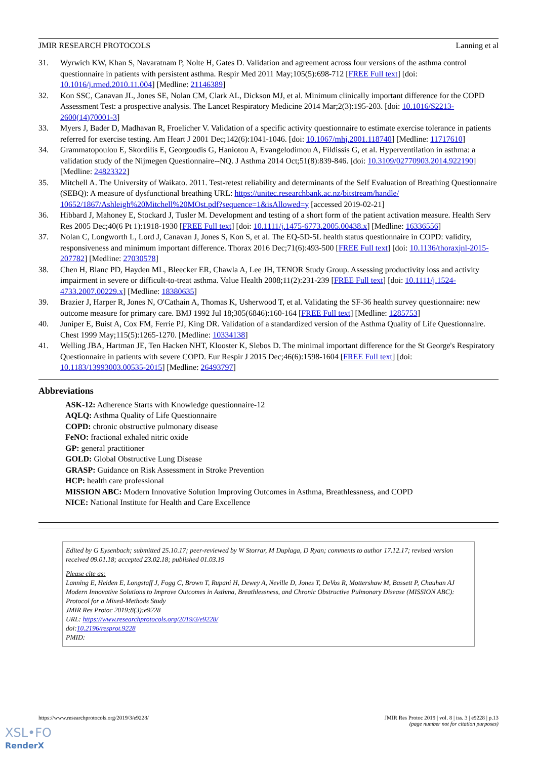JMIR RESEARCH PROTOCOLS Lanning et al
31. Wyrwich KW, Khan S, Navaratnam P, Nolte H, Gates D. Validation and agreement across four versions of the asthma control questionnaire in patients with persistent asthma. Respir Med 2011 May;105(5):698-712 [FREE Full text] [doi: 10.1016/j.rmed.2010.11.004] [Medline: 21146389]
32. Kon SSC, Canavan JL, Jones SE, Nolan CM, Clark AL, Dickson MJ, et al. Minimum clinically important difference for the COPD Assessment Test: a prospective analysis. The Lancet Respiratory Medicine 2014 Mar;2(3):195-203. [doi: 10.1016/S2213-2600(14)70001-3]
33. Myers J, Bader D, Madhavan R, Froelicher V. Validation of a specific activity questionnaire to estimate exercise tolerance in patients referred for exercise testing. Am Heart J 2001 Dec;142(6):1041-1046. [doi: 10.1067/mhj.2001.118740] [Medline: 11717610]
34. Grammatopoulou E, Skordilis E, Georgoudis G, Haniotou A, Evangelodimou A, Fildissis G, et al. Hyperventilation in asthma: a validation study of the Nijmegen Questionnaire--NQ. J Asthma 2014 Oct;51(8):839-846. [doi: 10.3109/02770903.2014.922190] [Medline: 24823322]
35. Mitchell A. The University of Waikato. 2011. Test-retest reliability and determinants of the Self Evaluation of Breathing Questionnaire (SEBQ): A measure of dysfunctional breathing URL: https://unitec.researchbank.ac.nz/bitstream/handle/ 10652/1867/Ashleigh%20Mitchell%20MOst.pdf?sequence=1&isAllowed=y [accessed 2019-02-21]
36. Hibbard J, Mahoney E, Stockard J, Tusler M. Development and testing of a short form of the patient activation measure. Health Serv Res 2005 Dec;40(6 Pt 1):1918-1930 [FREE Full text] [doi: 10.1111/j.1475-6773.2005.00438.x] [Medline: 16336556]
37. Nolan C, Longworth L, Lord J, Canavan J, Jones S, Kon S, et al. The EQ-5D-5L health status questionnaire in COPD: validity, responsiveness and minimum important difference. Thorax 2016 Dec;71(6):493-500 [FREE Full text] [doi: 10.1136/thoraxjnl-2015-207782] [Medline: 27030578]
38. Chen H, Blanc PD, Hayden ML, Bleecker ER, Chawla A, Lee JH, TENOR Study Group. Assessing productivity loss and activity impairment in severe or difficult-to-treat asthma. Value Health 2008;11(2):231-239 [FREE Full text] [doi: 10.1111/j.1524-4733.2007.00229.x] [Medline: 18380635]
39. Brazier J, Harper R, Jones N, O'Cathain A, Thomas K, Usherwood T, et al. Validating the SF-36 health survey questionnaire: new outcome measure for primary care. BMJ 1992 Jul 18;305(6846):160-164 [FREE Full text] [Medline: 1285753]
40. Juniper E, Buist A, Cox FM, Ferrie PJ, King DR. Validation of a standardized version of the Asthma Quality of Life Questionnaire. Chest 1999 May;115(5):1265-1270. [Medline: 10334138]
41. Welling JBA, Hartman JE, Ten Hacken NHT, Klooster K, Slebos D. The minimal important difference for the St George's Respiratory Questionnaire in patients with severe COPD. Eur Respir J 2015 Dec;46(6):1598-1604 [FREE Full text] [doi: 10.1183/13993003.00535-2015] [Medline: 26493797]
Abbreviations
ASK-12: Adherence Starts with Knowledge questionnaire-12
AQLQ: Asthma Quality of Life Questionnaire
COPD: chronic obstructive pulmonary disease
FeNO: fractional exhaled nitric oxide
GP: general practitioner
GOLD: Global Obstructive Lung Disease
GRASP: Guidance on Risk Assessment in Stroke Prevention
HCP: health care professional
MISSION ABC: Modern Innovative Solution Improving Outcomes in Asthma, Breathlessness, and COPD
NICE: National Institute for Health and Care Excellence
Edited by G Eysenbach; submitted 25.10.17; peer-reviewed by W Storrar, M Duplaga, D Ryan; comments to author 17.12.17; revised version received 09.01.18; accepted 23.02.18; published 01.03.19
Please cite as:
Lanning E, Heiden E, Longstaff J, Fogg C, Brown T, Rupani H, Dewey A, Neville D, Jones T, DeVos R, Mottershaw M, Bassett P, Chauhan AJ
Modern Innovative Solutions to Improve Outcomes in Asthma, Breathlessness, and Chronic Obstructive Pulmonary Disease (MISSION ABC): Protocol for a Mixed-Methods Study
JMIR Res Protoc 2019;8(3):e9228
URL: https://www.researchprotocols.org/2019/3/e9228/
doi:10.2196/resprot.9228
PMID:
https://www.researchprotocols.org/2019/3/e9228/ JMIR Res Protoc 2019 | vol. 8 | iss. 3 | e9228 | p.13
(page number not for citation purposes)
XSL•FO
RenderX